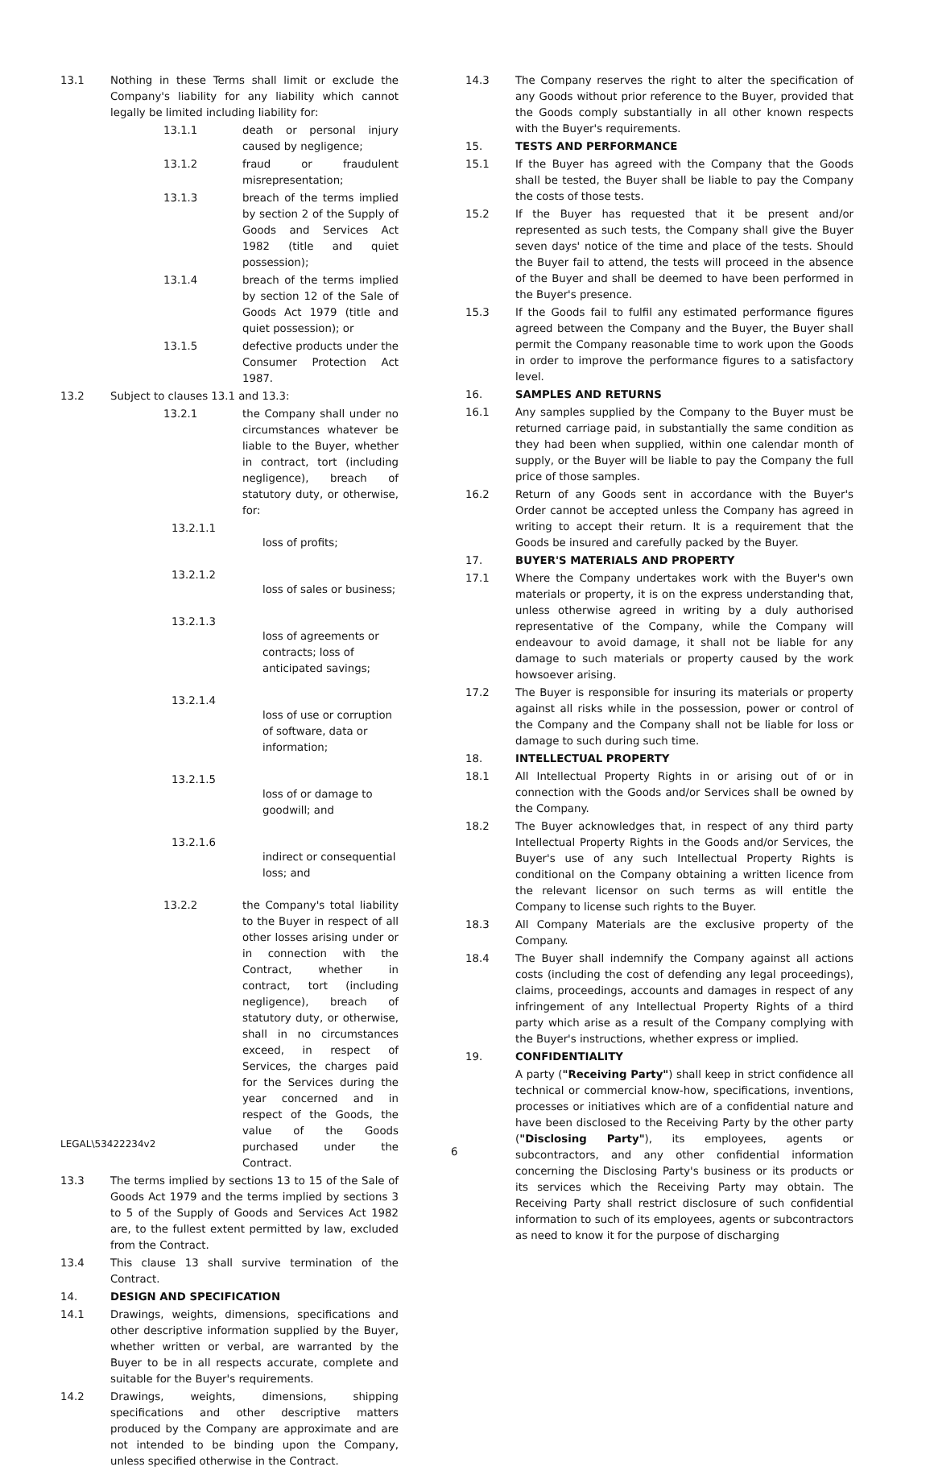13.1 Nothing in these Terms shall limit or exclude the Company's liability for any liability which cannot legally be limited including liability for:
13.1.1 death or personal injury caused by negligence;
13.1.2 fraud or fraudulent misrepresentation;
13.1.3 breach of the terms implied by section 2 of the Supply of Goods and Services Act 1982 (title and quiet possession);
13.1.4 breach of the terms implied by section 12 of the Sale of Goods Act 1979 (title and quiet possession); or
13.1.5 defective products under the Consumer Protection Act 1987.
13.2 Subject to clauses 13.1 and 13.3:
13.2.1 the Company shall under no circumstances whatever be liable to the Buyer, whether in contract, tort (including negligence), breach of statutory duty, or otherwise, for:
13.2.1.1
loss of profits;
13.2.1.2
loss of sales or business;
13.2.1.3
loss of agreements or contracts; loss of anticipated savings;
13.2.1.4
loss of use or corruption of software, data or information;
13.2.1.5
loss of or damage to goodwill; and
13.2.1.6
indirect or consequential loss; and
13.2.2 the Company's total liability to the Buyer in respect of all other losses arising under or in connection with the Contract, whether in contract, tort (including negligence), breach of statutory duty, or otherwise, shall in no circumstances exceed, in respect of Services, the charges paid for the Services during the year concerned and in respect of the Goods, the value of the Goods purchased under the Contract.
13.3 The terms implied by sections 13 to 15 of the Sale of Goods Act 1979 and the terms implied by sections 3 to 5 of the Supply of Goods and Services Act 1982 are, to the fullest extent permitted by law, excluded from the Contract.
13.4 This clause 13 shall survive termination of the Contract.
14. DESIGN AND SPECIFICATION
14.1 Drawings, weights, dimensions, specifications and other descriptive information supplied by the Buyer, whether written or verbal, are warranted by the Buyer to be in all respects accurate, complete and suitable for the Buyer's requirements.
14.2 Drawings, weights, dimensions, shipping specifications and other descriptive matters produced by the Company are approximate and are not intended to be binding upon the Company, unless specified otherwise in the Contract.
14.3 The Company reserves the right to alter the specification of any Goods without prior reference to the Buyer, provided that the Goods comply substantially in all other known respects with the Buyer's requirements.
15. TESTS AND PERFORMANCE
15.1 If the Buyer has agreed with the Company that the Goods shall be tested, the Buyer shall be liable to pay the Company the costs of those tests.
15.2 If the Buyer has requested that it be present and/or represented as such tests, the Company shall give the Buyer seven days' notice of the time and place of the tests. Should the Buyer fail to attend, the tests will proceed in the absence of the Buyer and shall be deemed to have been performed in the Buyer's presence.
15.3 If the Goods fail to fulfil any estimated performance figures agreed between the Company and the Buyer, the Buyer shall permit the Company reasonable time to work upon the Goods in order to improve the performance figures to a satisfactory level.
16. SAMPLES AND RETURNS
16.1 Any samples supplied by the Company to the Buyer must be returned carriage paid, in substantially the same condition as they had been when supplied, within one calendar month of supply, or the Buyer will be liable to pay the Company the full price of those samples.
16.2 Return of any Goods sent in accordance with the Buyer's Order cannot be accepted unless the Company has agreed in writing to accept their return. It is a requirement that the Goods be insured and carefully packed by the Buyer.
17. BUYER'S MATERIALS AND PROPERTY
17.1 Where the Company undertakes work with the Buyer's own materials or property, it is on the express understanding that, unless otherwise agreed in writing by a duly authorised representative of the Company, while the Company will endeavour to avoid damage, it shall not be liable for any damage to such materials or property caused by the work howsoever arising.
17.2 The Buyer is responsible for insuring its materials or property against all risks while in the possession, power or control of the Company and the Company shall not be liable for loss or damage to such during such time.
18. INTELLECTUAL PROPERTY
18.1 All Intellectual Property Rights in or arising out of or in connection with the Goods and/or Services shall be owned by the Company.
18.2 The Buyer acknowledges that, in respect of any third party Intellectual Property Rights in the Goods and/or Services, the Buyer's use of any such Intellectual Property Rights is conditional on the Company obtaining a written licence from the relevant licensor on such terms as will entitle the Company to license such rights to the Buyer.
18.3 All Company Materials are the exclusive property of the Company.
18.4 The Buyer shall indemnify the Company against all actions costs (including the cost of defending any legal proceedings), claims, proceedings, accounts and damages in respect of any infringement of any Intellectual Property Rights of a third party which arise as a result of the Company complying with the Buyer's instructions, whether express or implied.
19. CONFIDENTIALITY
A party ("Receiving Party") shall keep in strict confidence all technical or commercial know-how, specifications, inventions, processes or initiatives which are of a confidential nature and have been disclosed to the Receiving Party by the other party ("Disclosing Party"), its employees, agents or subcontractors, and any other confidential information concerning the Disclosing Party's business or its products or its services which the Receiving Party may obtain. The Receiving Party shall restrict disclosure of such confidential information to such of its employees, agents or subcontractors as need to know it for the purpose of discharging
6
LEGAL\53422234v2